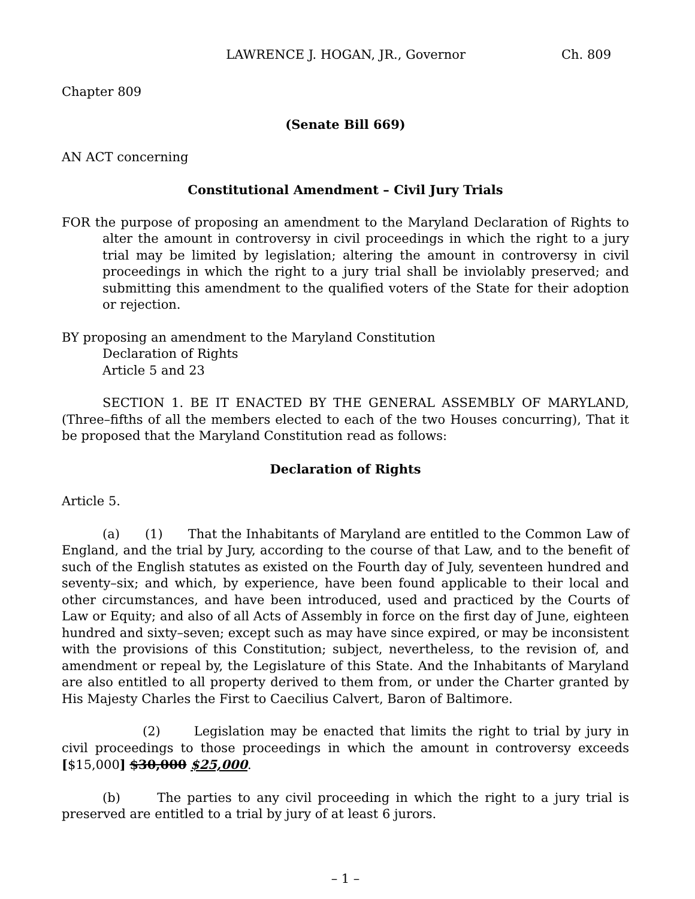LAWRENCE J. HOGAN, JR., Governor Ch. 809
Chapter 809
(Senate Bill 669)
AN ACT concerning
Constitutional Amendment – Civil Jury Trials
FOR the purpose of proposing an amendment to the Maryland Declaration of Rights to alter the amount in controversy in civil proceedings in which the right to a jury trial may be limited by legislation; altering the amount in controversy in civil proceedings in which the right to a jury trial shall be inviolably preserved; and submitting this amendment to the qualified voters of the State for their adoption or rejection.
BY proposing an amendment to the Maryland Constitution
Declaration of Rights
Article 5 and 23
SECTION 1. BE IT ENACTED BY THE GENERAL ASSEMBLY OF MARYLAND, (Three–fifths of all the members elected to each of the two Houses concurring), That it be proposed that the Maryland Constitution read as follows:
Declaration of Rights
Article 5.
(a) (1) That the Inhabitants of Maryland are entitled to the Common Law of England, and the trial by Jury, according to the course of that Law, and to the benefit of such of the English statutes as existed on the Fourth day of July, seventeen hundred and seventy–six; and which, by experience, have been found applicable to their local and other circumstances, and have been introduced, used and practiced by the Courts of Law or Equity; and also of all Acts of Assembly in force on the first day of June, eighteen hundred and sixty–seven; except such as may have since expired, or may be inconsistent with the provisions of this Constitution; subject, nevertheless, to the revision of, and amendment or repeal by, the Legislature of this State. And the Inhabitants of Maryland are also entitled to all property derived to them from, or under the Charter granted by His Majesty Charles the First to Caecilius Calvert, Baron of Baltimore.
(2) Legislation may be enacted that limits the right to trial by jury in civil proceedings to those proceedings in which the amount in controversy exceeds [$15,000] $30,000 $25,000.
(b) The parties to any civil proceeding in which the right to a jury trial is preserved are entitled to a trial by jury of at least 6 jurors.
– 1 –